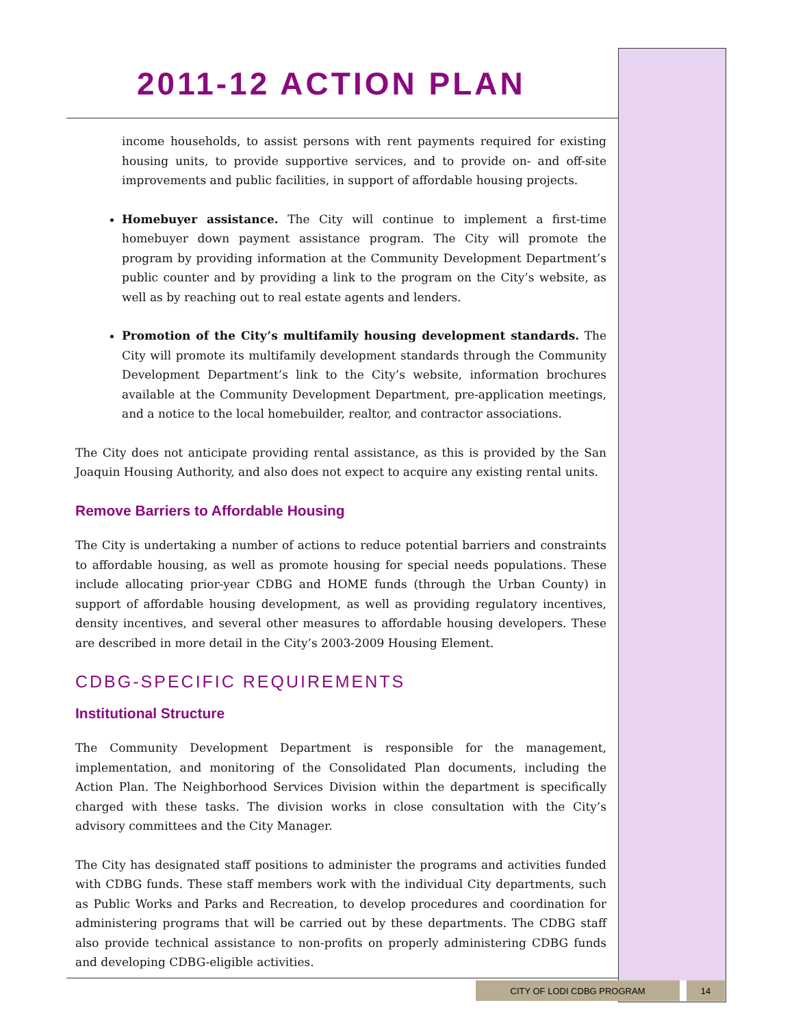2011-12 ACTION PLAN
income households, to assist persons with rent payments required for existing housing units, to provide supportive services, and to provide on- and off-site improvements and public facilities, in support of affordable housing projects.
Homebuyer assistance. The City will continue to implement a first-time homebuyer down payment assistance program. The City will promote the program by providing information at the Community Development Department’s public counter and by providing a link to the program on the City’s website, as well as by reaching out to real estate agents and lenders.
Promotion of the City’s multifamily housing development standards. The City will promote its multifamily development standards through the Community Development Department’s link to the City’s website, information brochures available at the Community Development Department, pre-application meetings, and a notice to the local homebuilder, realtor, and contractor associations.
The City does not anticipate providing rental assistance, as this is provided by the San Joaquin Housing Authority, and also does not expect to acquire any existing rental units.
Remove Barriers to Affordable Housing
The City is undertaking a number of actions to reduce potential barriers and constraints to affordable housing, as well as promote housing for special needs populations. These include allocating prior-year CDBG and HOME funds (through the Urban County) in support of affordable housing development, as well as providing regulatory incentives, density incentives, and several other measures to affordable housing developers. These are described in more detail in the City’s 2003-2009 Housing Element.
CDBG-SPECIFIC REQUIREMENTS
Institutional Structure
The Community Development Department is responsible for the management, implementation, and monitoring of the Consolidated Plan documents, including the Action Plan. The Neighborhood Services Division within the department is specifically charged with these tasks. The division works in close consultation with the City’s advisory committees and the City Manager.
The City has designated staff positions to administer the programs and activities funded with CDBG funds. These staff members work with the individual City departments, such as Public Works and Parks and Recreation, to develop procedures and coordination for administering programs that will be carried out by these departments. The CDBG staff also provide technical assistance to non-profits on properly administering CDBG funds and developing CDBG-eligible activities.
CITY OF LODI CDBG PROGRAM 14